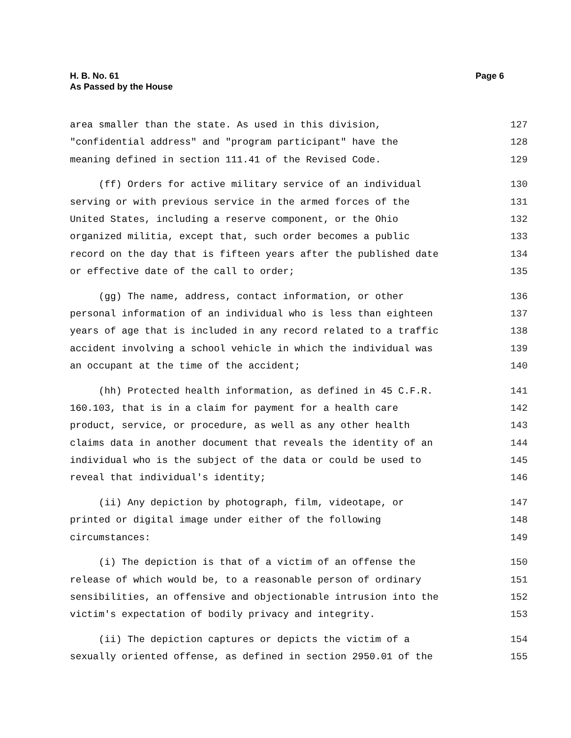Page 6 H. B. No. 61
As Passed by the House
area smaller than the state. As used in this division, 127
"confidential address" and "program participant" have the 128
meaning defined in section 111.41 of the Revised Code. 129
(ff) Orders for active military service of an individual 130
serving or with previous service in the armed forces of the 131
United States, including a reserve component, or the Ohio 132
organized militia, except that, such order becomes a public 133
record on the day that is fifteen years after the published date 134
or effective date of the call to order; 135
(gg) The name, address, contact information, or other 136
personal information of an individual who is less than eighteen 137
years of age that is included in any record related to a traffic 138
accident involving a school vehicle in which the individual was 139
an occupant at the time of the accident; 140
(hh) Protected health information, as defined in 45 C.F.R. 141
160.103, that is in a claim for payment for a health care 142
product, service, or procedure, as well as any other health 143
claims data in another document that reveals the identity of an 144
individual who is the subject of the data or could be used to 145
reveal that individual's identity; 146
(ii) Any depiction by photograph, film, videotape, or 147
printed or digital image under either of the following 148
circumstances: 149
(i) The depiction is that of a victim of an offense the 150
release of which would be, to a reasonable person of ordinary 151
sensibilities, an offensive and objectionable intrusion into the 152
victim's expectation of bodily privacy and integrity. 153
(ii) The depiction captures or depicts the victim of a 154
sexually oriented offense, as defined in section 2950.01 of the 155